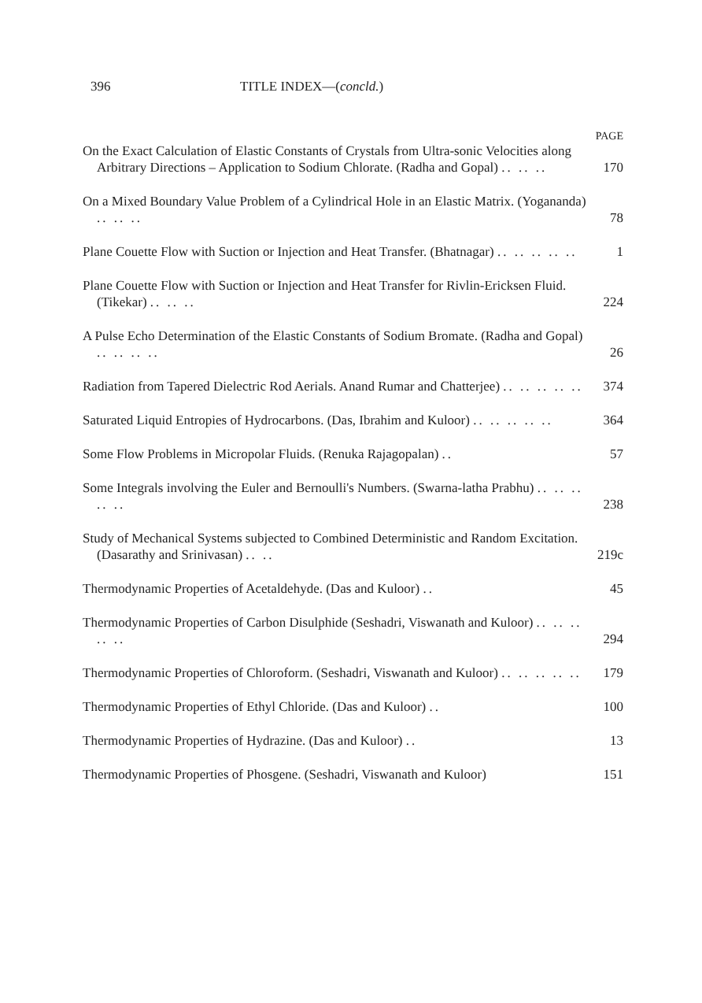396 TITLE INDEX—(concld.)
PAGE
On the Exact Calculation of Elastic Constants of Crystals from Ultra-sonic Velocities along Arbitrary Directions – Application to Sodium Chlorate. (Radha and Gopal) .. .. ..
170
On a Mixed Boundary Value Problem of a Cylindrical Hole in an Elastic Matrix. (Yogananda) .. .. ..
78
Plane Couette Flow with Suction or Injection and Heat Transfer. (Bhatnagar) .. .. .. .. ..
1
Plane Couette Flow with Suction or Injection and Heat Transfer for Rivlin-Ericksen Fluid. (Tikekar) .. .. ..
224
A Pulse Echo Determination of the Elastic Constants of Sodium Bromate. (Radha and Gopal) .. .. .. ..
26
Radiation from Tapered Dielectric Rod Aerials. Anand Rumar and Chatterjee) .. .. .. .. ..
374
Saturated Liquid Entropies of Hydrocarbons. (Das, Ibrahim and Kuloor) .. .. .. .. ..
364
Some Flow Problems in Micropolar Fluids. (Renuka Rajagopalan) ..
57
Some Integrals involving the Euler and Bernoulli's Numbers. (Swarna-latha Prabhu) .. .. .. .. ..
238
Study of Mechanical Systems subjected to Combined Deterministic and Random Excitation. (Dasarathy and Srinivasan) .. ..
219c
Thermodynamic Properties of Acetaldehyde. (Das and Kuloor) ..
45
Thermodynamic Properties of Carbon Disulphide (Seshadri, Viswanath and Kuloor) .. .. .. .. ..
294
Thermodynamic Properties of Chloroform. (Seshadri, Viswanath and Kuloor) .. .. .. .. ..
179
Thermodynamic Properties of Ethyl Chloride. (Das and Kuloor) ..
100
Thermodynamic Properties of Hydrazine. (Das and Kuloor) ..
13
Thermodynamic Properties of Phosgene. (Seshadri, Viswanath and Kuloor)
151